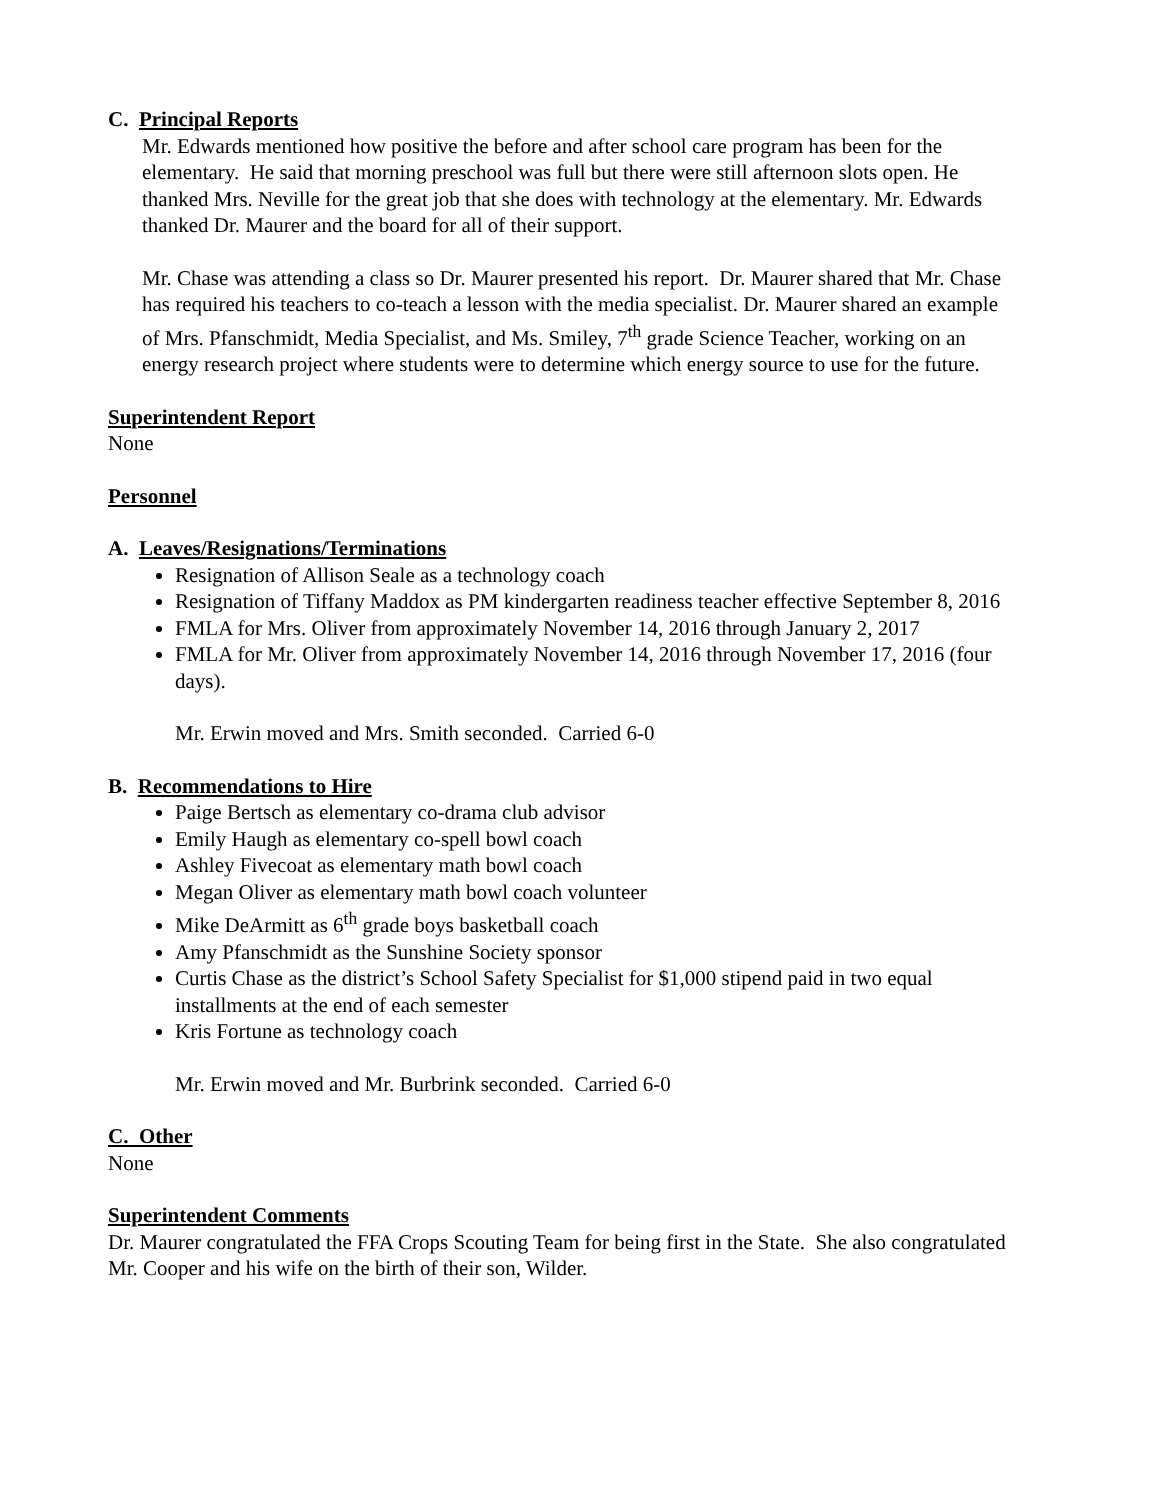C. Principal Reports
Mr. Edwards mentioned how positive the before and after school care program has been for the elementary. He said that morning preschool was full but there were still afternoon slots open. He thanked Mrs. Neville for the great job that she does with technology at the elementary. Mr. Edwards thanked Dr. Maurer and the board for all of their support.
Mr. Chase was attending a class so Dr. Maurer presented his report. Dr. Maurer shared that Mr. Chase has required his teachers to co-teach a lesson with the media specialist. Dr. Maurer shared an example of Mrs. Pfanschmidt, Media Specialist, and Ms. Smiley, 7<sup>th</sup> grade Science Teacher, working on an energy research project where students were to determine which energy source to use for the future.
Superintendent Report
None
Personnel
A. Leaves/Resignations/Terminations
Resignation of Allison Seale as a technology coach
Resignation of Tiffany Maddox as PM kindergarten readiness teacher effective September 8, 2016
FMLA for Mrs. Oliver from approximately November 14, 2016 through January 2, 2017
FMLA for Mr. Oliver from approximately November 14, 2016 through November 17, 2016 (four days).
Mr. Erwin moved and Mrs. Smith seconded. Carried 6-0
B. Recommendations to Hire
Paige Bertsch as elementary co-drama club advisor
Emily Haugh as elementary co-spell bowl coach
Ashley Fivecoat as elementary math bowl coach
Megan Oliver as elementary math bowl coach volunteer
Mike DeArmitt as 6<sup>th</sup> grade boys basketball coach
Amy Pfanschmidt as the Sunshine Society sponsor
Curtis Chase as the district’s School Safety Specialist for $1,000 stipend paid in two equal installments at the end of each semester
Kris Fortune as technology coach
Mr. Erwin moved and Mr. Burbrink seconded. Carried 6-0
C. Other
None
Superintendent Comments
Dr. Maurer congratulated the FFA Crops Scouting Team for being first in the State. She also congratulated Mr. Cooper and his wife on the birth of their son, Wilder.